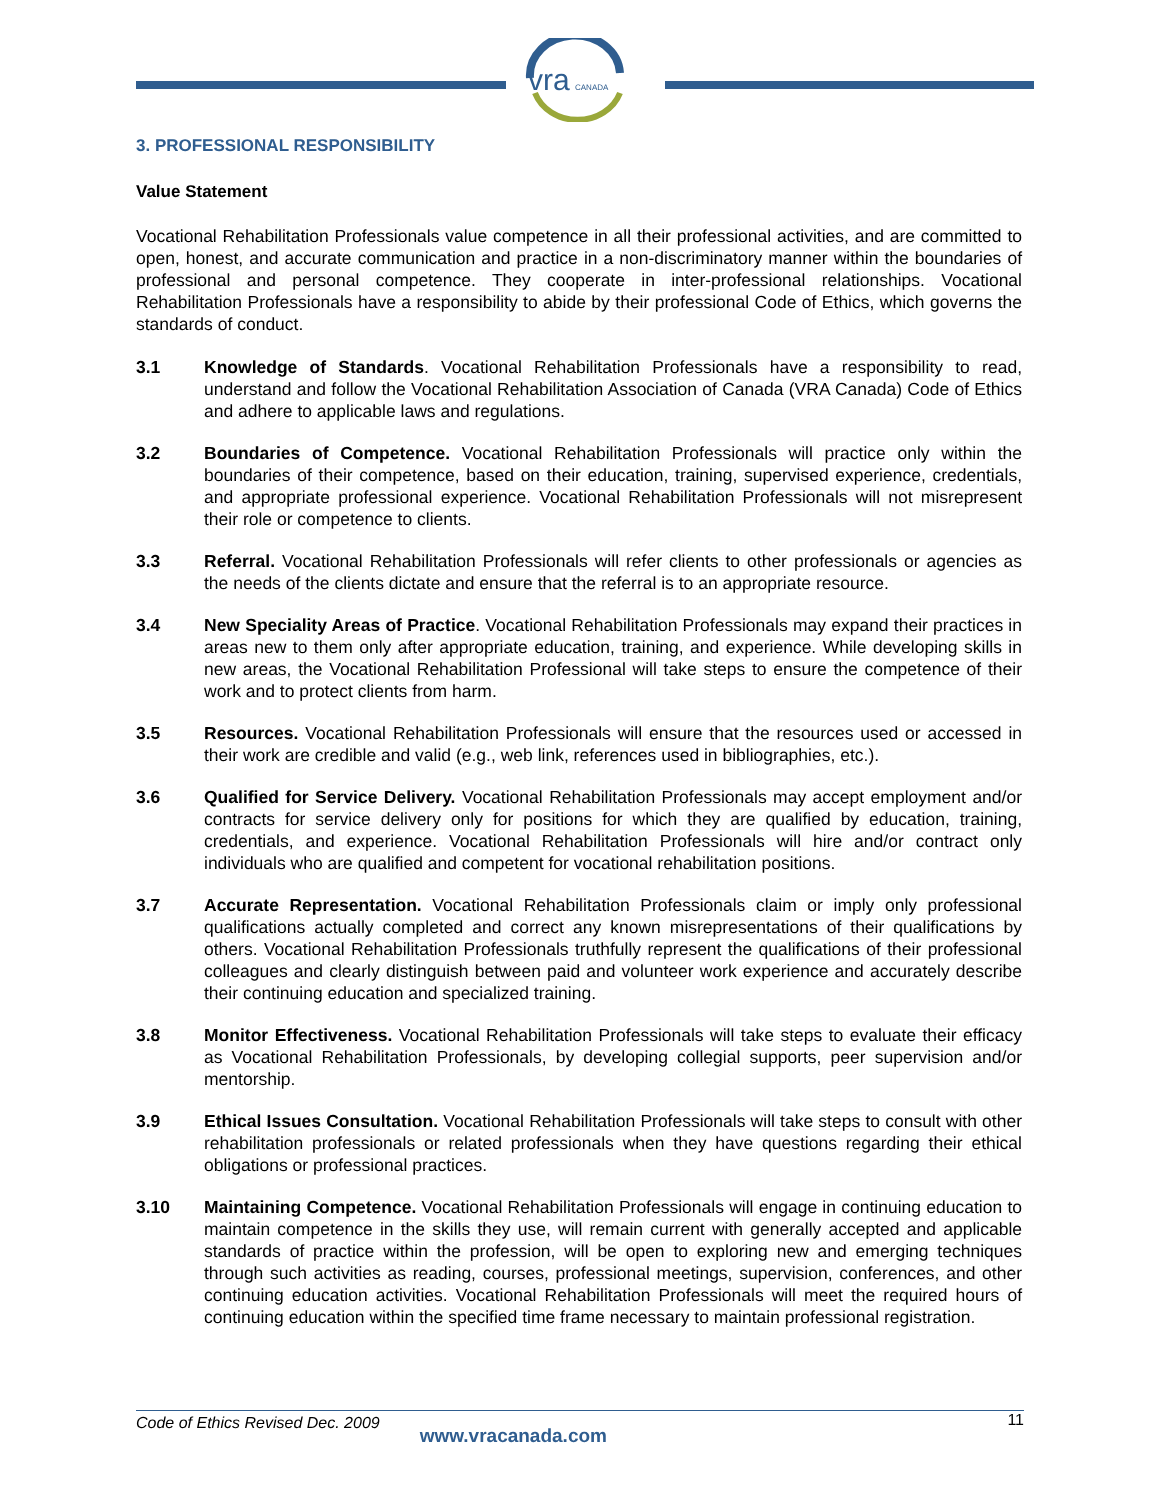vra
CANADA
3. PROFESSIONAL RESPONSIBILITY
Value Statement
Vocational Rehabilitation Professionals value competence in all their professional activities, and are committed to open, honest, and accurate communication and practice in a non-discriminatory manner within the boundaries of professional and personal competence. They cooperate in inter-professional relationships. Vocational Rehabilitation Professionals have a responsibility to abide by their professional Code of Ethics, which governs the standards of conduct.
3.1 Knowledge of Standards. Vocational Rehabilitation Professionals have a responsibility to read, understand and follow the Vocational Rehabilitation Association of Canada (VRA Canada) Code of Ethics and adhere to applicable laws and regulations.
3.2 Boundaries of Competence. Vocational Rehabilitation Professionals will practice only within the boundaries of their competence, based on their education, training, supervised experience, credentials, and appropriate professional experience. Vocational Rehabilitation Professionals will not misrepresent their role or competence to clients.
3.3 Referral. Vocational Rehabilitation Professionals will refer clients to other professionals or agencies as the needs of the clients dictate and ensure that the referral is to an appropriate resource.
3.4 New Speciality Areas of Practice. Vocational Rehabilitation Professionals may expand their practices in areas new to them only after appropriate education, training, and experience. While developing skills in new areas, the Vocational Rehabilitation Professional will take steps to ensure the competence of their work and to protect clients from harm.
3.5 Resources. Vocational Rehabilitation Professionals will ensure that the resources used or accessed in their work are credible and valid (e.g., web link, references used in bibliographies, etc.).
3.6 Qualified for Service Delivery. Vocational Rehabilitation Professionals may accept employment and/or contracts for service delivery only for positions for which they are qualified by education, training, credentials, and experience. Vocational Rehabilitation Professionals will hire and/or contract only individuals who are qualified and competent for vocational rehabilitation positions.
3.7 Accurate Representation. Vocational Rehabilitation Professionals claim or imply only professional qualifications actually completed and correct any known misrepresentations of their qualifications by others. Vocational Rehabilitation Professionals truthfully represent the qualifications of their professional colleagues and clearly distinguish between paid and volunteer work experience and accurately describe their continuing education and specialized training.
3.8 Monitor Effectiveness. Vocational Rehabilitation Professionals will take steps to evaluate their efficacy as Vocational Rehabilitation Professionals, by developing collegial supports, peer supervision and/or mentorship.
3.9 Ethical Issues Consultation. Vocational Rehabilitation Professionals will take steps to consult with other rehabilitation professionals or related professionals when they have questions regarding their ethical obligations or professional practices.
3.10 Maintaining Competence. Vocational Rehabilitation Professionals will engage in continuing education to maintain competence in the skills they use, will remain current with generally accepted and applicable standards of practice within the profession, will be open to exploring new and emerging techniques through such activities as reading, courses, professional meetings, supervision, conferences, and other continuing education activities. Vocational Rehabilitation Professionals will meet the required hours of continuing education within the specified time frame necessary to maintain professional registration.
Code of Ethics Revised Dec. 2009 www.vracanada.com 11